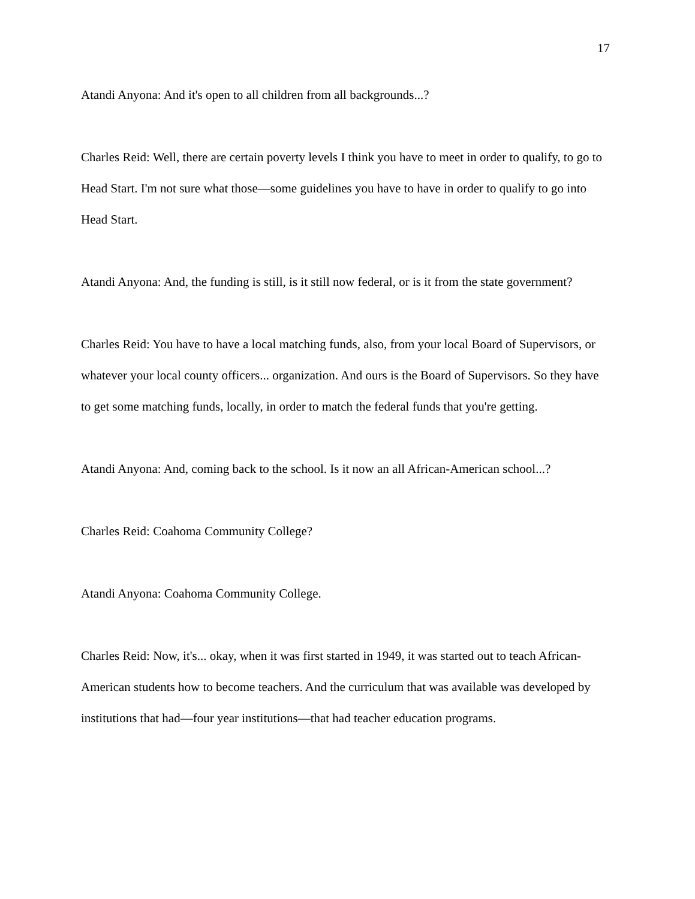17
Atandi Anyona: And it's open to all children from all backgrounds...?
Charles Reid: Well, there are certain poverty levels I think you have to meet in order to qualify, to go to Head Start. I'm not sure what those—some guidelines you have to have in order to qualify to go into Head Start.
Atandi Anyona: And, the funding is still, is it still now federal, or is it from the state government?
Charles Reid: You have to have a local matching funds, also, from your local Board of Supervisors, or whatever your local county officers... organization. And ours is the Board of Supervisors. So they have to get some matching funds, locally, in order to match the federal funds that you're getting.
Atandi Anyona: And, coming back to the school. Is it now an all African-American school...?
Charles Reid: Coahoma Community College?
Atandi Anyona: Coahoma Community College.
Charles Reid: Now, it's... okay, when it was first started in 1949, it was started out to teach African-American students how to become teachers. And the curriculum that was available was developed by institutions that had—four year institutions—that had teacher education programs.